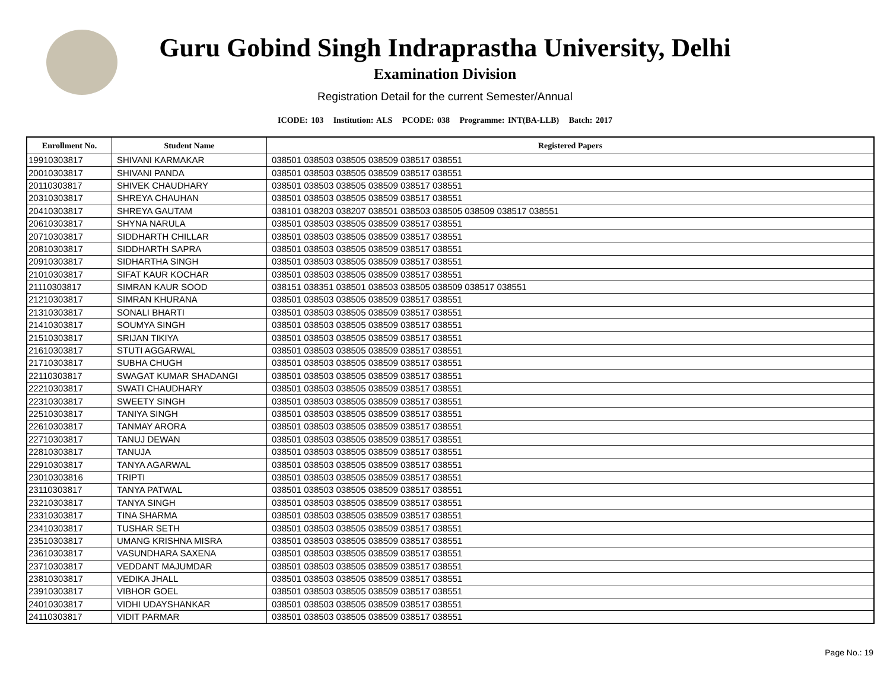Guru Gobind Singh Indraprastha University, Delhi
Examination Division
Registration Detail for the current Semester/Annual
ICODE: 103 Institution: ALS PCODE: 038 Programme: INT(BA-LLB) Batch: 2017
| Enrollment No. | Student Name | Registered Papers |
| --- | --- | --- |
| 19910303817 | SHIVANI KARMAKAR | 038501 038503 038505 038509 038517 038551 |
| 20010303817 | SHIVANI PANDA | 038501 038503 038505 038509 038517 038551 |
| 20110303817 | SHIVEK CHAUDHARY | 038501 038503 038505 038509 038517 038551 |
| 20310303817 | SHREYA CHAUHAN | 038501 038503 038505 038509 038517 038551 |
| 20410303817 | SHREYA GAUTAM | 038101 038203 038207 038501 038503 038505 038509 038517 038551 |
| 20610303817 | SHYNA NARULA | 038501 038503 038505 038509 038517 038551 |
| 20710303817 | SIDDHARTH CHILLAR | 038501 038503 038505 038509 038517 038551 |
| 20810303817 | SIDDHARTH SAPRA | 038501 038503 038505 038509 038517 038551 |
| 20910303817 | SIDHARTHA SINGH | 038501 038503 038505 038509 038517 038551 |
| 21010303817 | SIFAT KAUR KOCHAR | 038501 038503 038505 038509 038517 038551 |
| 21110303817 | SIMRAN KAUR SOOD | 038151 038351 038501 038503 038505 038509 038517 038551 |
| 21210303817 | SIMRAN KHURANA | 038501 038503 038505 038509 038517 038551 |
| 21310303817 | SONALI BHARTI | 038501 038503 038505 038509 038517 038551 |
| 21410303817 | SOUMYA SINGH | 038501 038503 038505 038509 038517 038551 |
| 21510303817 | SRIJAN TIKIYA | 038501 038503 038505 038509 038517 038551 |
| 21610303817 | STUTI AGGARWAL | 038501 038503 038505 038509 038517 038551 |
| 21710303817 | SUBHA CHUGH | 038501 038503 038505 038509 038517 038551 |
| 22110303817 | SWAGAT KUMAR SHADANGI | 038501 038503 038505 038509 038517 038551 |
| 22210303817 | SWATI CHAUDHARY | 038501 038503 038505 038509 038517 038551 |
| 22310303817 | SWEETY SINGH | 038501 038503 038505 038509 038517 038551 |
| 22510303817 | TANIYA SINGH | 038501 038503 038505 038509 038517 038551 |
| 22610303817 | TANMAY ARORA | 038501 038503 038505 038509 038517 038551 |
| 22710303817 | TANUJ DEWAN | 038501 038503 038505 038509 038517 038551 |
| 22810303817 | TANUJA | 038501 038503 038505 038509 038517 038551 |
| 22910303817 | TANYA AGARWAL | 038501 038503 038505 038509 038517 038551 |
| 23010303816 | TRIPTI | 038501 038503 038505 038509 038517 038551 |
| 23110303817 | TANYA PATWAL | 038501 038503 038505 038509 038517 038551 |
| 23210303817 | TANYA SINGH | 038501 038503 038505 038509 038517 038551 |
| 23310303817 | TINA SHARMA | 038501 038503 038505 038509 038517 038551 |
| 23410303817 | TUSHAR SETH | 038501 038503 038505 038509 038517 038551 |
| 23510303817 | UMANG KRISHNA MISRA | 038501 038503 038505 038509 038517 038551 |
| 23610303817 | VASUNDHARA SAXENA | 038501 038503 038505 038509 038517 038551 |
| 23710303817 | VEDDANT MAJUMDAR | 038501 038503 038505 038509 038517 038551 |
| 23810303817 | VEDIKA JHALL | 038501 038503 038505 038509 038517 038551 |
| 23910303817 | VIBHOR GOEL | 038501 038503 038505 038509 038517 038551 |
| 24010303817 | VIDHI UDAYSHANKAR | 038501 038503 038505 038509 038517 038551 |
| 24110303817 | VIDIT PARMAR | 038501 038503 038505 038509 038517 038551 |
Page No.: 19